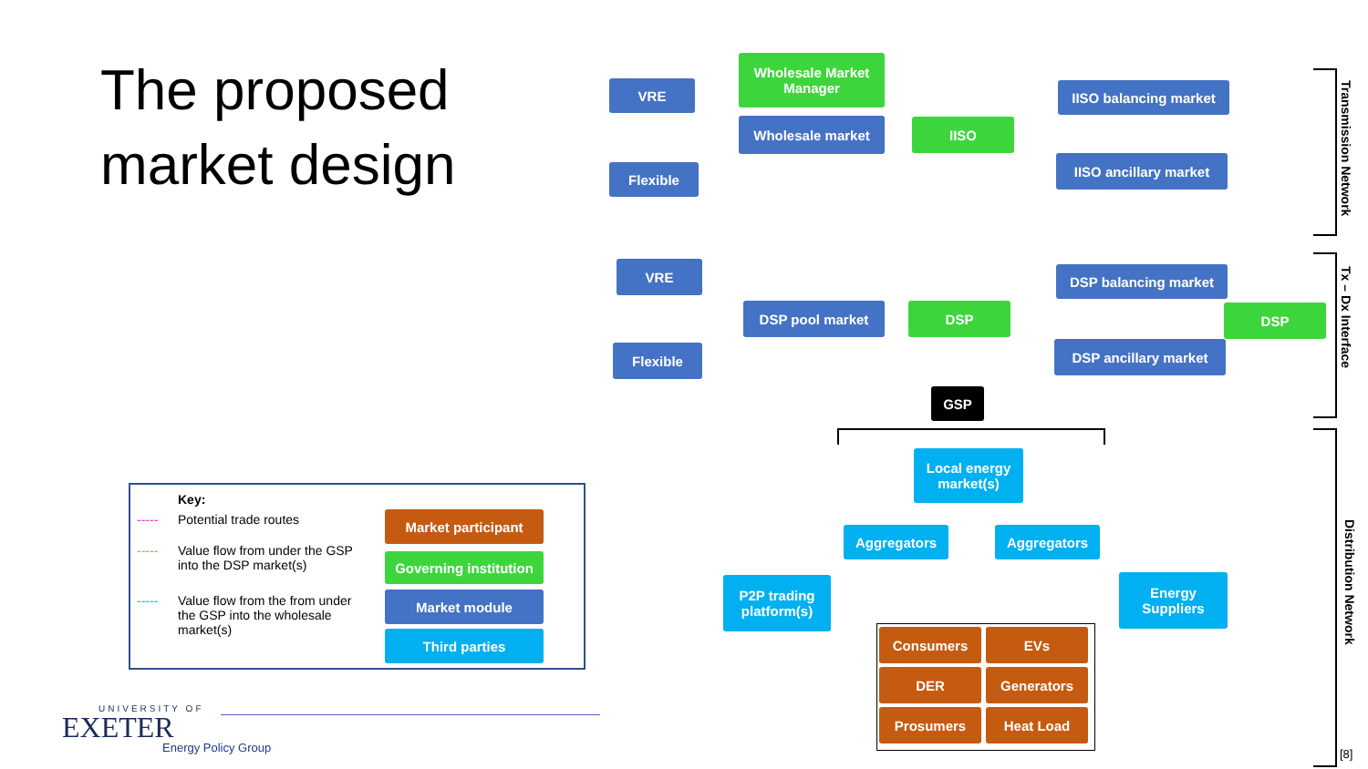The proposed
market design
VRE
Wholesale Market Manager
IISO balancing market
Wholesale market IISO
Flexible
IISO ancillary market
VRE DSP balancing market
DSP pool market DSP DSP
Flexible DSP ancillary market
GSP
Local energy market(s)
Aggregators Aggregators
P2P trading platform(s)
Energy Suppliers
Consumers EVs
DER Generators
Prosumers Heat Load
Transmission Network
Tx – Dx Interface
Distribution Network
[8]
Key:
----- Potential trade routes
----- Value flow from under the GSP into the DSP market(s)
----- Value flow from the from under the GSP into the wholesale market(s)
Market participant
Governing institution
Market module
Third parties
UNIVERSITY OF
EXETER
Energy Policy Group